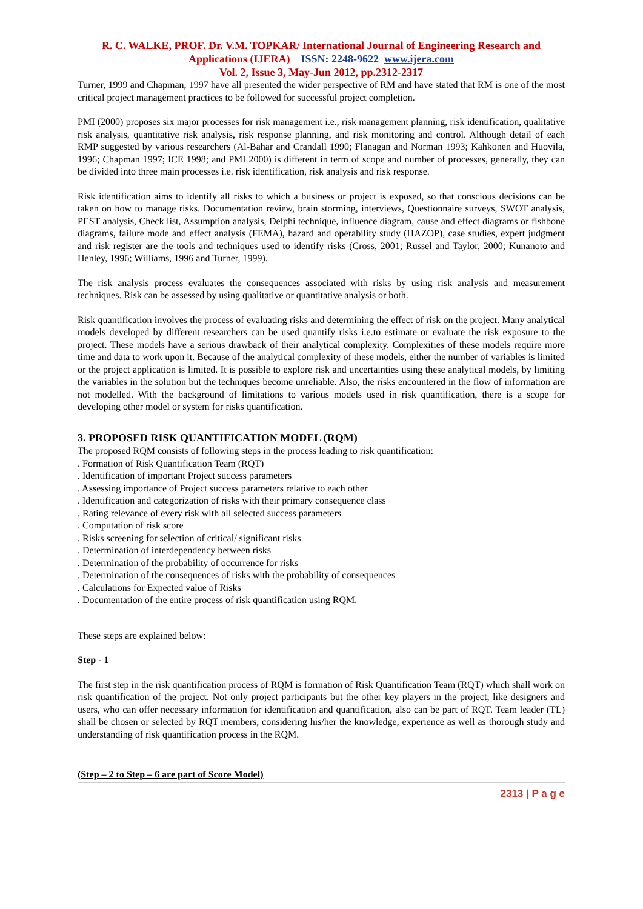R. C. WALKE, PROF. Dr. V.M. TOPKAR/ International Journal of Engineering Research and Applications (IJERA) ISSN: 2248-9622 www.ijera.com
Vol. 2, Issue 3, May-Jun 2012, pp.2312-2317
Turner, 1999 and Chapman, 1997 have all presented the wider perspective of RM and have stated that RM is one of the most critical project management practices to be followed for successful project completion.
PMI (2000) proposes six major processes for risk management i.e., risk management planning, risk identification, qualitative risk analysis, quantitative risk analysis, risk response planning, and risk monitoring and control. Although detail of each RMP suggested by various researchers (Al-Bahar and Crandall 1990; Flanagan and Norman 1993; Kahkonen and Huovila, 1996; Chapman 1997; ICE 1998; and PMI 2000) is different in term of scope and number of processes, generally, they can be divided into three main processes i.e. risk identification, risk analysis and risk response.
Risk identification aims to identify all risks to which a business or project is exposed, so that conscious decisions can be taken on how to manage risks. Documentation review, brain storming, interviews, Questionnaire surveys, SWOT analysis, PEST analysis, Check list, Assumption analysis, Delphi technique, influence diagram, cause and effect diagrams or fishbone diagrams, failure mode and effect analysis (FEMA), hazard and operability study (HAZOP), case studies, expert judgment and risk register are the tools and techniques used to identify risks (Cross, 2001; Russel and Taylor, 2000; Kunanoto and Henley, 1996; Williams, 1996 and Turner, 1999).
The risk analysis process evaluates the consequences associated with risks by using risk analysis and measurement techniques. Risk can be assessed by using qualitative or quantitative analysis or both.
Risk quantification involves the process of evaluating risks and determining the effect of risk on the project. Many analytical models developed by different researchers can be used quantify risks i.e.to estimate or evaluate the risk exposure to the project. These models have a serious drawback of their analytical complexity. Complexities of these models require more time and data to work upon it. Because of the analytical complexity of these models, either the number of variables is limited or the project application is limited. It is possible to explore risk and uncertainties using these analytical models, by limiting the variables in the solution but the techniques become unreliable. Also, the risks encountered in the flow of information are not modelled. With the background of limitations to various models used in risk quantification, there is a scope for developing other model or system for risks quantification.
3. PROPOSED RISK QUANTIFICATION MODEL (RQM)
The proposed RQM consists of following steps in the process leading to risk quantification:
. Formation of Risk Quantification Team (RQT)
. Identification of important Project success parameters
. Assessing importance of Project success parameters relative to each other
. Identification and categorization of risks with their primary consequence class
. Rating relevance of every risk with all selected success parameters
. Computation of risk score
. Risks screening for selection of critical/ significant risks
. Determination of interdependency between risks
. Determination of the probability of occurrence for risks
. Determination of the consequences of risks with the probability of consequences
. Calculations for Expected value of Risks
. Documentation of the entire process of risk quantification using RQM.
These steps are explained below:
Step - 1
The first step in the risk quantification process of RQM is formation of Risk Quantification Team (RQT) which shall work on risk quantification of the project. Not only project participants but the other key players in the project, like designers and users, who can offer necessary information for identification and quantification, also can be part of RQT. Team leader (TL) shall be chosen or selected by RQT members, considering his/her the knowledge, experience as well as thorough study and understanding of risk quantification process in the RQM.
(Step – 2 to Step – 6 are part of Score Model)
2313 | P a g e